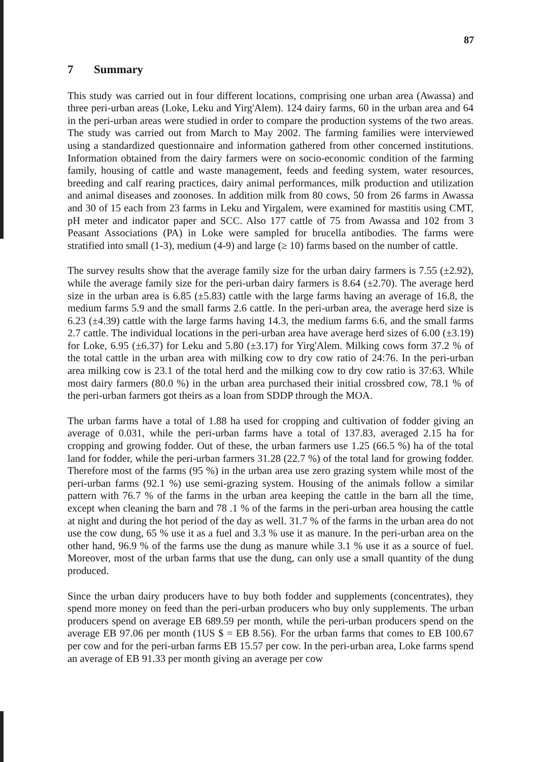87
7 Summary
This study was carried out in four different locations, comprising one urban area (Awassa) and three peri-urban areas (Loke, Leku and Yirg'Alem). 124 dairy farms, 60 in the urban area and 64 in the peri-urban areas were studied in order to compare the production systems of the two areas. The study was carried out from March to May 2002. The farming families were interviewed using a standardized questionnaire and information gathered from other concerned institutions. Information obtained from the dairy farmers were on socio-economic condition of the farming family, housing of cattle and waste management, feeds and feeding system, water resources, breeding and calf rearing practices, dairy animal performances, milk production and utilization and animal diseases and zoonoses. In addition milk from 80 cows, 50 from 26 farms in Awassa and 30 of 15 each from 23 farms in Leku and Yirgalem, were examined for mastitis using CMT, pH meter and indicator paper and SCC. Also 177 cattle of 75 from Awassa and 102 from 3 Peasant Associations (PA) in Loke were sampled for brucella antibodies. The farms were stratified into small (1-3), medium (4-9) and large (≥ 10) farms based on the number of cattle.
The survey results show that the average family size for the urban dairy farmers is 7.55 (±2.92), while the average family size for the peri-urban dairy farmers is 8.64 (±2.70). The average herd size in the urban area is 6.85 (±5.83) cattle with the large farms having an average of 16.8, the medium farms 5.9 and the small farms 2.6 cattle. In the peri-urban area, the average herd size is 6.23 (±4.39) cattle with the large farms having 14.3, the medium farms 6.6, and the small farms 2.7 cattle. The individual locations in the peri-urban area have average herd sizes of 6.00 (±3.19) for Loke, 6.95 (±6.37) for Leku and 5.80 (±3.17) for Yirg'Alem. Milking cows form 37.2 % of the total cattle in the urban area with milking cow to dry cow ratio of 24:76. In the peri-urban area milking cow is 23.1 of the total herd and the milking cow to dry cow ratio is 37:63. While most dairy farmers (80.0 %) in the urban area purchased their initial crossbred cow, 78.1 % of the peri-urban farmers got theirs as a loan from SDDP through the MOA.
The urban farms have a total of 1.88 ha used for cropping and cultivation of fodder giving an average of 0.031, while the peri-urban farms have a total of 137.83, averaged 2.15 ha for cropping and growing fodder. Out of these, the urban farmers use 1.25 (66.5 %) ha of the total land for fodder, while the peri-urban farmers 31.28 (22.7 %) of the total land for growing fodder. Therefore most of the farms (95 %) in the urban area use zero grazing system while most of the peri-urban farms (92.1 %) use semi-grazing system. Housing of the animals follow a similar pattern with 76.7 % of the farms in the urban area keeping the cattle in the barn all the time, except when cleaning the barn and 78 .1 % of the farms in the peri-urban area housing the cattle at night and during the hot period of the day as well. 31.7 % of the farms in the urban area do not use the cow dung, 65 % use it as a fuel and 3.3 % use it as manure. In the peri-urban area on the other hand, 96.9 % of the farms use the dung as manure while 3.1 % use it as a source of fuel. Moreover, most of the urban farms that use the dung, can only use a small quantity of the dung produced.
Since the urban dairy producers have to buy both fodder and supplements (concentrates), they spend more money on feed than the peri-urban producers who buy only supplements. The urban producers spend on average EB 689.59 per month, while the peri-urban producers spend on the average EB 97.06 per month (1US $ = EB 8.56). For the urban farms that comes to EB 100.67 per cow and for the peri-urban farms EB 15.57 per cow. In the peri-urban area, Loke farms spend an average of EB 91.33 per month giving an average per cow